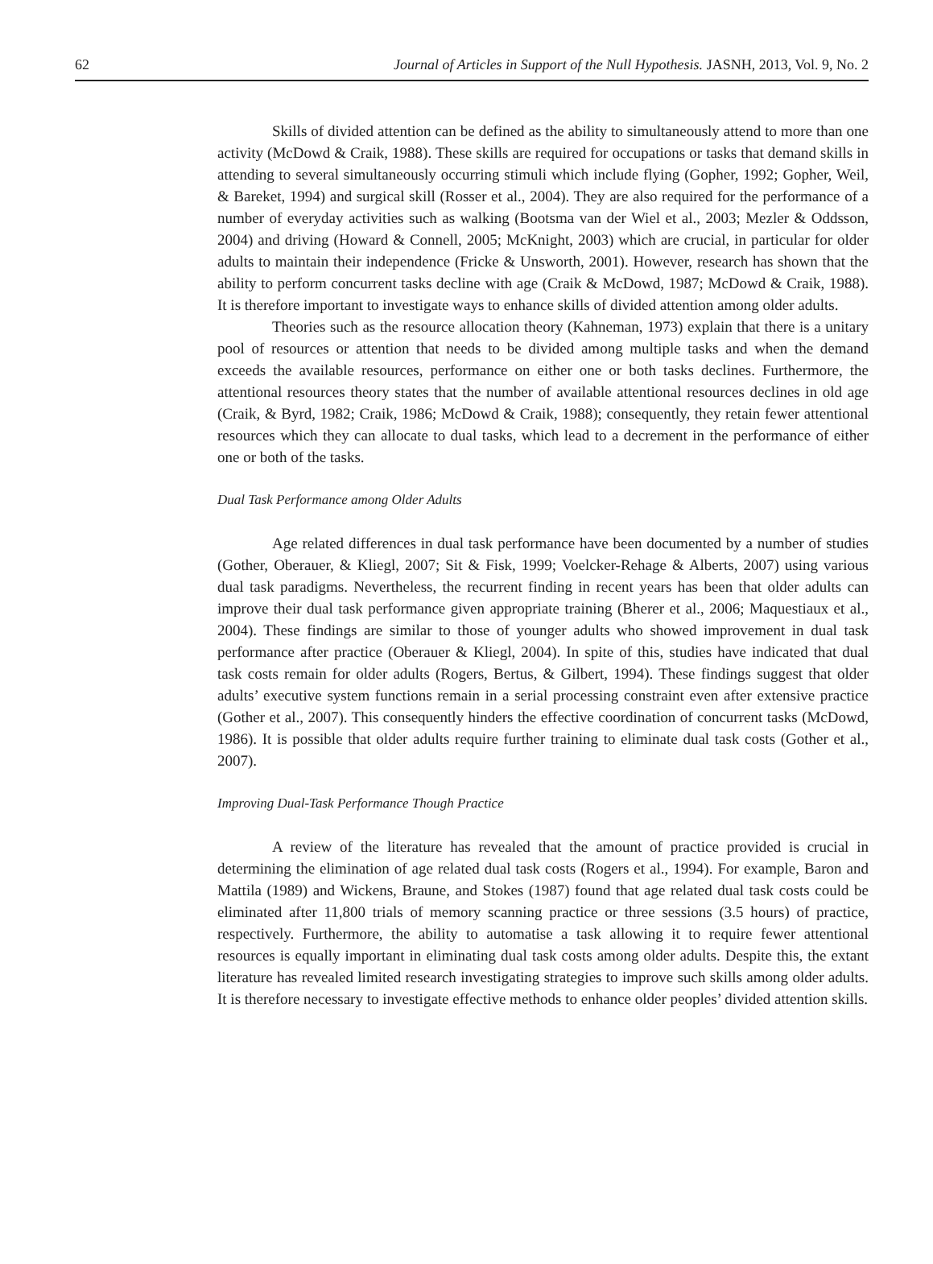62 Journal of Articles in Support of the Null Hypothesis. JASNH, 2013, Vol. 9, No. 2
Skills of divided attention can be defined as the ability to simultaneously attend to more than one activity (McDowd & Craik, 1988). These skills are required for occupations or tasks that demand skills in attending to several simultaneously occurring stimuli which include flying (Gopher, 1992; Gopher, Weil, & Bareket, 1994) and surgical skill (Rosser et al., 2004). They are also required for the performance of a number of everyday activities such as walking (Bootsma van der Wiel et al., 2003; Mezler & Oddsson, 2004) and driving (Howard & Connell, 2005; McKnight, 2003) which are crucial, in particular for older adults to maintain their independence (Fricke & Unsworth, 2001). However, research has shown that the ability to perform concurrent tasks decline with age (Craik & McDowd, 1987; McDowd & Craik, 1988). It is therefore important to investigate ways to enhance skills of divided attention among older adults.
Theories such as the resource allocation theory (Kahneman, 1973) explain that there is a unitary pool of resources or attention that needs to be divided among multiple tasks and when the demand exceeds the available resources, performance on either one or both tasks declines. Furthermore, the attentional resources theory states that the number of available attentional resources declines in old age (Craik, & Byrd, 1982; Craik, 1986; McDowd & Craik, 1988); consequently, they retain fewer attentional resources which they can allocate to dual tasks, which lead to a decrement in the performance of either one or both of the tasks.
Dual Task Performance among Older Adults
Age related differences in dual task performance have been documented by a number of studies (Gother, Oberauer, & Kliegl, 2007; Sit & Fisk, 1999; Voelcker-Rehage & Alberts, 2007) using various dual task paradigms. Nevertheless, the recurrent finding in recent years has been that older adults can improve their dual task performance given appropriate training (Bherer et al., 2006; Maquestiaux et al., 2004). These findings are similar to those of younger adults who showed improvement in dual task performance after practice (Oberauer & Kliegl, 2004). In spite of this, studies have indicated that dual task costs remain for older adults (Rogers, Bertus, & Gilbert, 1994). These findings suggest that older adults’ executive system functions remain in a serial processing constraint even after extensive practice (Gother et al., 2007). This consequently hinders the effective coordination of concurrent tasks (McDowd, 1986). It is possible that older adults require further training to eliminate dual task costs (Gother et al., 2007).
Improving Dual-Task Performance Though Practice
A review of the literature has revealed that the amount of practice provided is crucial in determining the elimination of age related dual task costs (Rogers et al., 1994). For example, Baron and Mattila (1989) and Wickens, Braune, and Stokes (1987) found that age related dual task costs could be eliminated after 11,800 trials of memory scanning practice or three sessions (3.5 hours) of practice, respectively. Furthermore, the ability to automatise a task allowing it to require fewer attentional resources is equally important in eliminating dual task costs among older adults. Despite this, the extant literature has revealed limited research investigating strategies to improve such skills among older adults. It is therefore necessary to investigate effective methods to enhance older peoples’ divided attention skills.